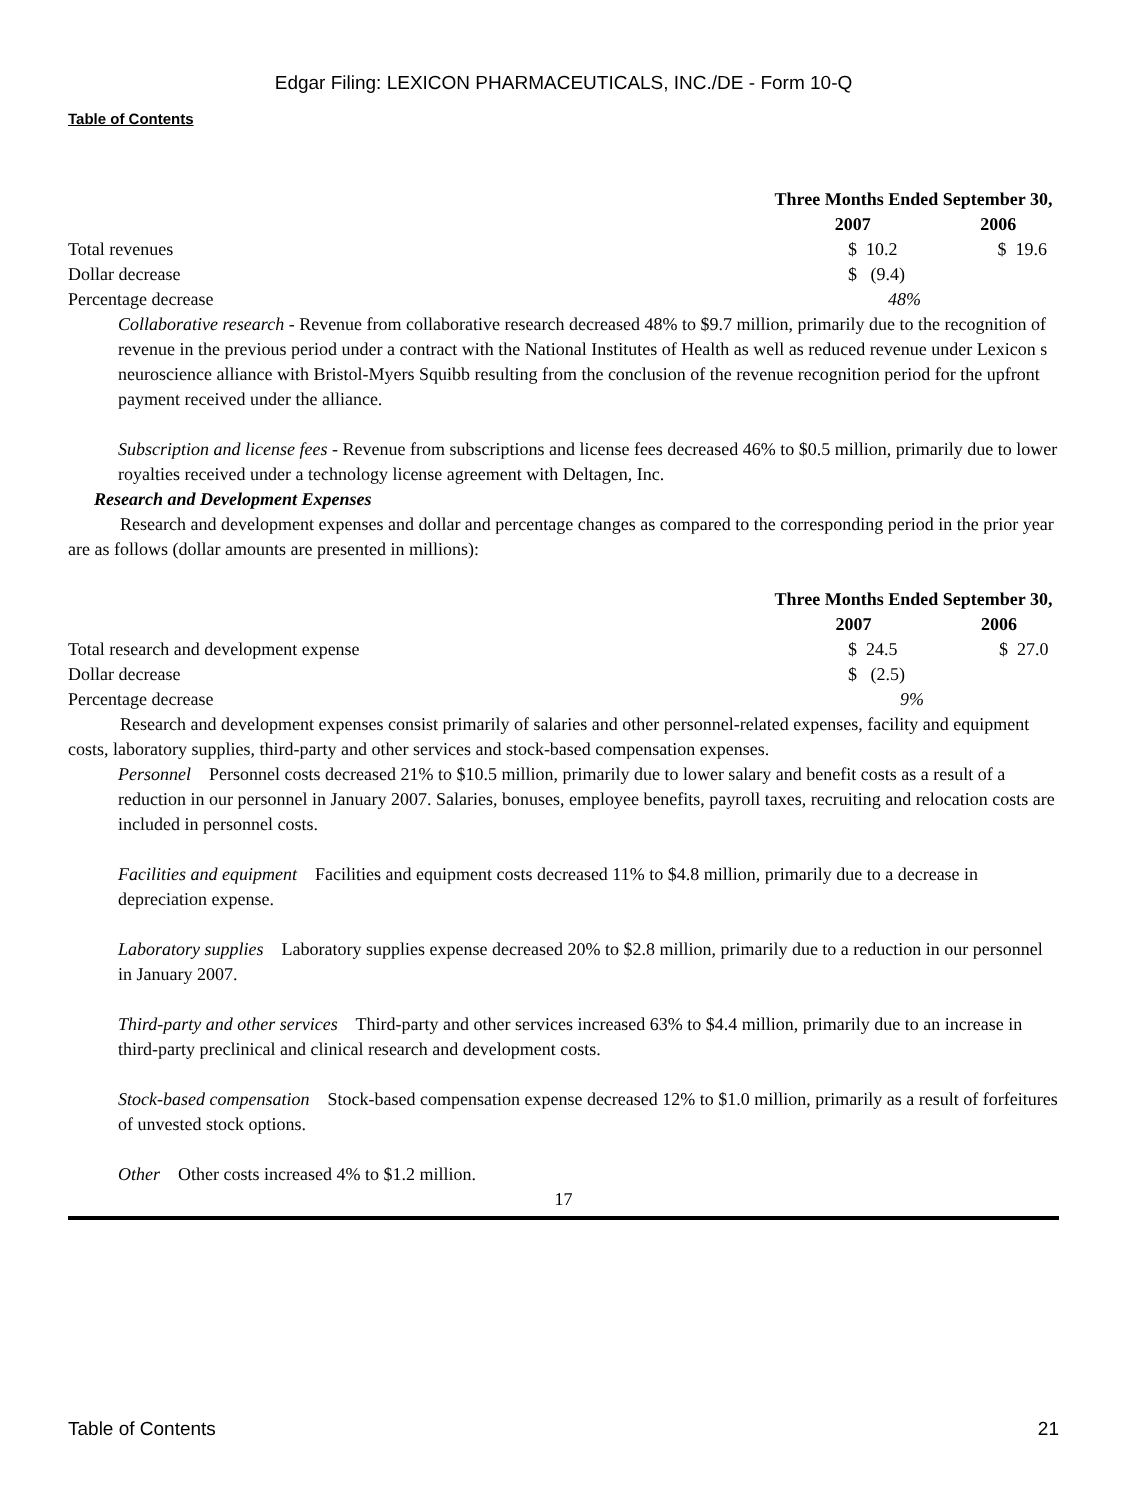Edgar Filing: LEXICON PHARMACEUTICALS, INC./DE - Form 10-Q
Table of Contents
| | Three Months Ended September 30, | |
| | 2007 | 2006 |
| Total revenues | $ 10.2 | $ 19.6 |
| Dollar decrease | $ (9.4) | |
| Percentage decrease | 48% | |
Collaborative research - Revenue from collaborative research decreased 48% to $9.7 million, primarily due to the recognition of revenue in the previous period under a contract with the National Institutes of Health as well as reduced revenue under Lexicon s neuroscience alliance with Bristol-Myers Squibb resulting from the conclusion of the revenue recognition period for the upfront payment received under the alliance.
Subscription and license fees - Revenue from subscriptions and license fees decreased 46% to $0.5 million, primarily due to lower royalties received under a technology license agreement with Deltagen, Inc.
Research and Development Expenses
Research and development expenses and dollar and percentage changes as compared to the corresponding period in the prior year are as follows (dollar amounts are presented in millions):
| | Three Months Ended September 30, | |
| | 2007 | 2006 |
| Total research and development expense | $ 24.5 | $ 27.0 |
| Dollar decrease | $ (2.5) | |
| Percentage decrease | 9% | |
Research and development expenses consist primarily of salaries and other personnel-related expenses, facility and equipment costs, laboratory supplies, third-party and other services and stock-based compensation expenses.
Personnel Personnel costs decreased 21% to $10.5 million, primarily due to lower salary and benefit costs as a result of a reduction in our personnel in January 2007. Salaries, bonuses, employee benefits, payroll taxes, recruiting and relocation costs are included in personnel costs.
Facilities and equipment Facilities and equipment costs decreased 11% to $4.8 million, primarily due to a decrease in depreciation expense.
Laboratory supplies Laboratory supplies expense decreased 20% to $2.8 million, primarily due to a reduction in our personnel in January 2007.
Third-party and other services Third-party and other services increased 63% to $4.4 million, primarily due to an increase in third-party preclinical and clinical research and development costs.
Stock-based compensation Stock-based compensation expense decreased 12% to $1.0 million, primarily as a result of forfeitures of unvested stock options.
Other Other costs increased 4% to $1.2 million.
17
Table of Contents 21